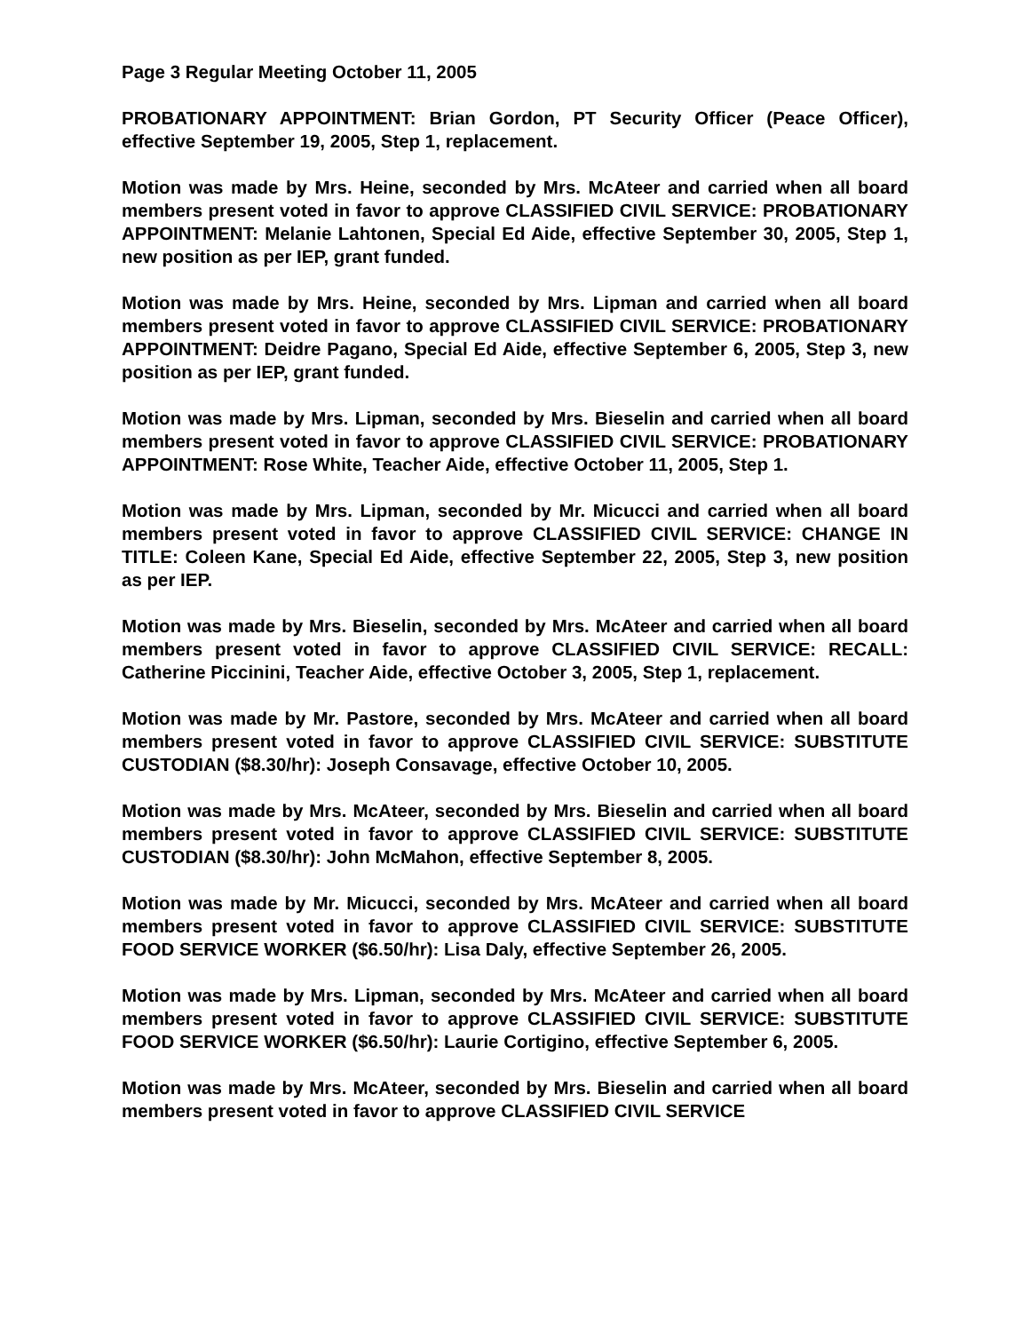Page 3 Regular Meeting October 11, 2005
PROBATIONARY APPOINTMENT: Brian Gordon, PT Security Officer (Peace Officer), effective September 19, 2005, Step 1, replacement.
Motion was made by Mrs. Heine, seconded by Mrs. McAteer and carried when all board members present voted in favor to approve CLASSIFIED CIVIL SERVICE: PROBATIONARY APPOINTMENT: Melanie Lahtonen, Special Ed Aide, effective September 30, 2005, Step 1, new position as per IEP, grant funded.
Motion was made by Mrs. Heine, seconded by Mrs. Lipman and carried when all board members present voted in favor to approve CLASSIFIED CIVIL SERVICE: PROBATIONARY APPOINTMENT: Deidre Pagano, Special Ed Aide, effective September 6, 2005, Step 3, new position as per IEP, grant funded.
Motion was made by Mrs. Lipman, seconded by Mrs. Bieselin and carried when all board members present voted in favor to approve CLASSIFIED CIVIL SERVICE: PROBATIONARY APPOINTMENT: Rose White, Teacher Aide, effective October 11, 2005, Step 1.
Motion was made by Mrs. Lipman, seconded by Mr. Micucci and carried when all board members present voted in favor to approve CLASSIFIED CIVIL SERVICE: CHANGE IN TITLE: Coleen Kane, Special Ed Aide, effective September 22, 2005, Step 3, new position as per IEP.
Motion was made by Mrs. Bieselin, seconded by Mrs. McAteer and carried when all board members present voted in favor to approve CLASSIFIED CIVIL SERVICE: RECALL: Catherine Piccinini, Teacher Aide, effective October 3, 2005, Step 1, replacement.
Motion was made by Mr. Pastore, seconded by Mrs. McAteer and carried when all board members present voted in favor to approve CLASSIFIED CIVIL SERVICE: SUBSTITUTE CUSTODIAN ($8.30/hr): Joseph Consavage, effective October 10, 2005.
Motion was made by Mrs. McAteer, seconded by Mrs. Bieselin and carried when all board members present voted in favor to approve CLASSIFIED CIVIL SERVICE: SUBSTITUTE CUSTODIAN ($8.30/hr): John McMahon, effective September 8, 2005.
Motion was made by Mr. Micucci, seconded by Mrs. McAteer and carried when all board members present voted in favor to approve CLASSIFIED CIVIL SERVICE: SUBSTITUTE FOOD SERVICE WORKER ($6.50/hr): Lisa Daly, effective September 26, 2005.
Motion was made by Mrs. Lipman, seconded by Mrs. McAteer and carried when all board members present voted in favor to approve CLASSIFIED CIVIL SERVICE: SUBSTITUTE FOOD SERVICE WORKER ($6.50/hr): Laurie Cortigino, effective September 6, 2005.
Motion was made by Mrs. McAteer, seconded by Mrs. Bieselin and carried when all board members present voted in favor to approve CLASSIFIED CIVIL SERVICE